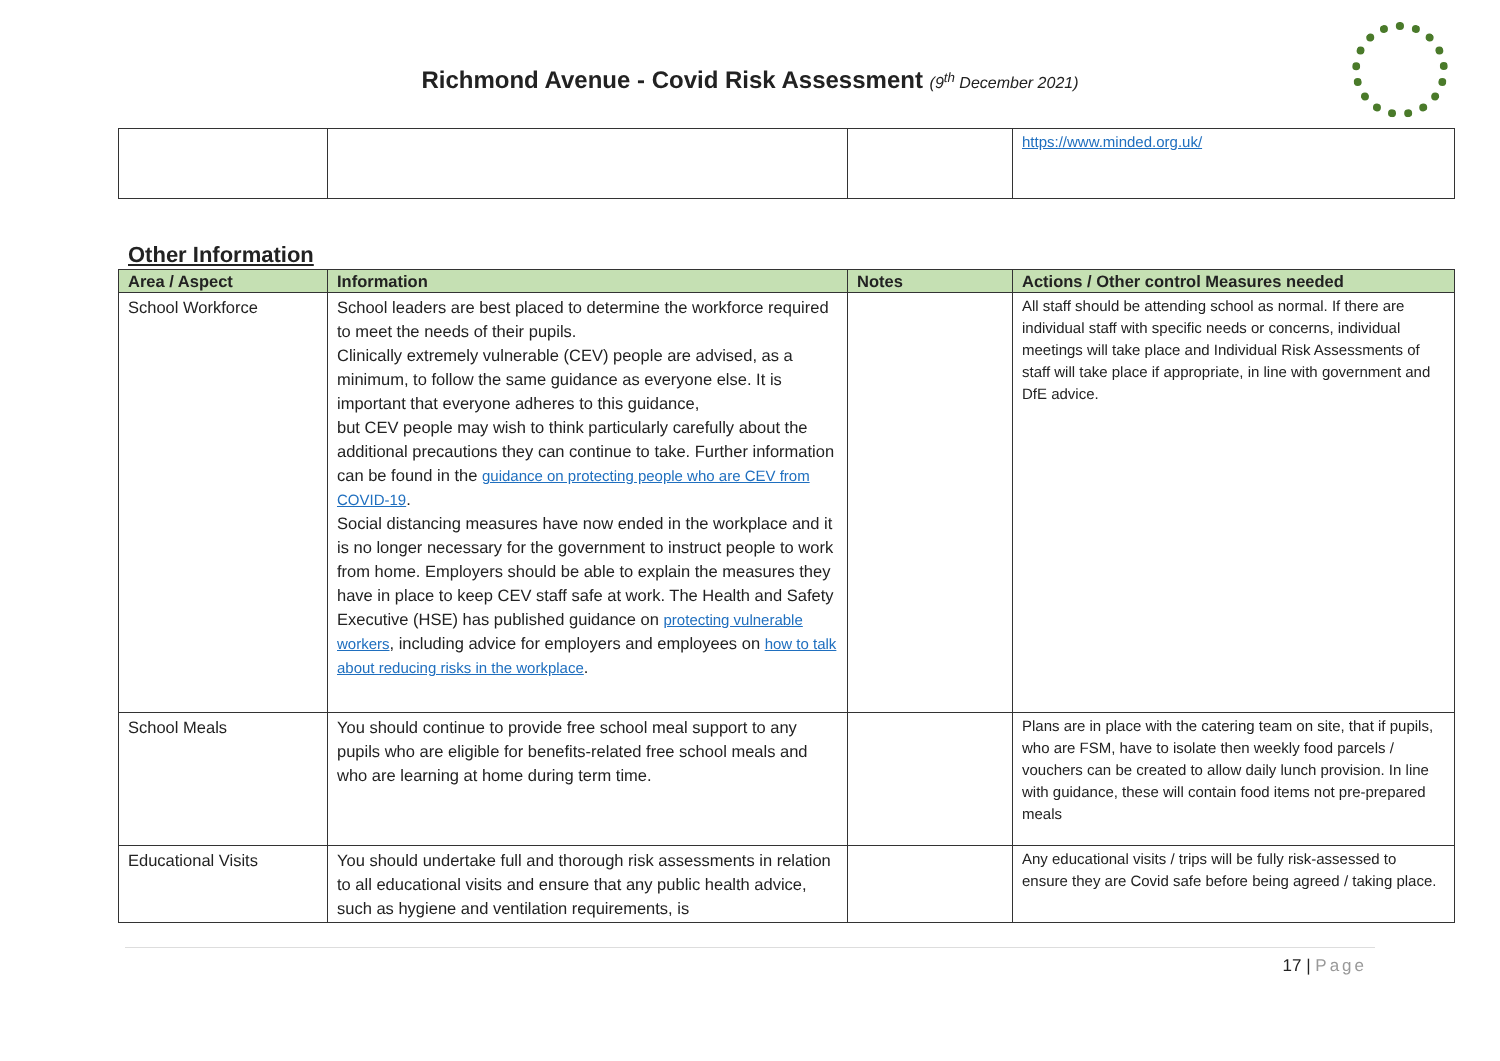Richmond Avenue - Covid Risk Assessment (9<sup>th</sup> December 2021)
| | | | https://www.minded.org.uk/ |
Other Information
| Area / Aspect | Information | Notes | Actions / Other control Measures needed |
| --- | --- | --- | --- |
| School Workforce | School leaders are best placed to determine the workforce required to meet the needs of their pupils. Clinically extremely vulnerable (CEV) people are advised, as a minimum, to follow the same guidance as everyone else. It is important that everyone adheres to this guidance, but CEV people may wish to think particularly carefully about the additional precautions they can continue to take. Further information can be found in the guidance on protecting people who are CEV from COVID-19 . Social distancing measures have now ended in the workplace and it is no longer necessary for the government to instruct people to work from home. Employers should be able to explain the measures they have in place to keep CEV staff safe at work. The Health and Safety Executive (HSE) has published guidance on protecting vulnerable workers , including advice for employers and employees on how to talk about reducing risks in the workplace . | | All staff should be attending school as normal. If there are individual staff with specific needs or concerns, individual meetings will take place and Individual Risk Assessments of staff will take place if appropriate, in line with government and DfE advice. |
| School Meals | You should continue to provide free school meal support to any pupils who are eligible for benefits-related free school meals and who are learning at home during term time. | | Plans are in place with the catering team on site, that if pupils, who are FSM, have to isolate then weekly food parcels / vouchers can be created to allow daily lunch provision. In line with guidance, these will contain food items not pre-prepared meals |
| Educational Visits | You should undertake full and thorough risk assessments in relation to all educational visits and ensure that any public health advice, such as hygiene and ventilation requirements, is | | Any educational visits / trips will be fully risk-assessed to ensure they are Covid safe before being agreed / taking place. |
17 | Page